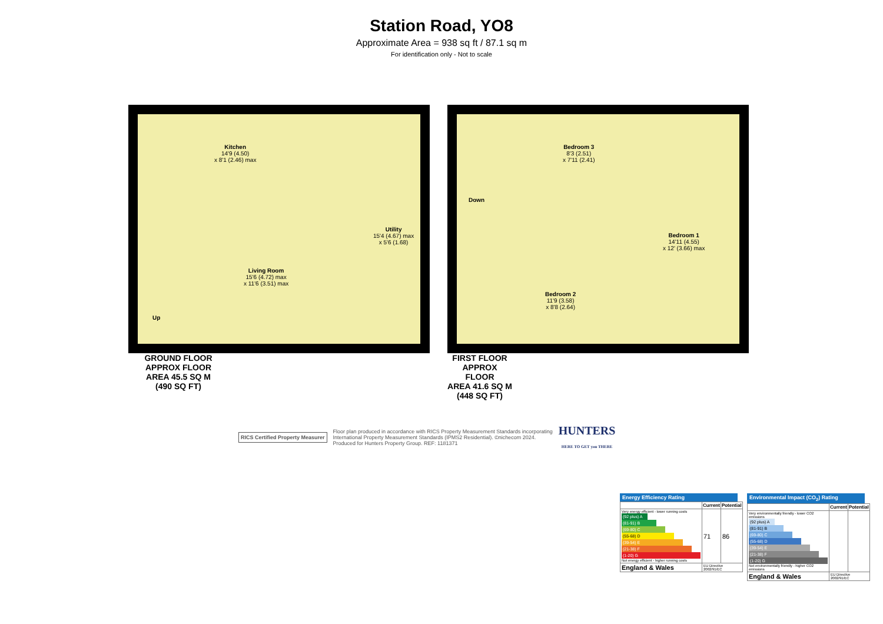Station Road, YO8
Approximate Area = 938 sq ft / 87.1 sq m
For identification only - Not to scale
Kitchen
14'9 (4.50)
x 8'1 (2.46) max
Living Room
15'6 (4.72) max
x 11'6 (3.51) max
Utility
15'4 (4.67) max
x 5'6 (1.68)
Up
GROUND FLOOR
APPROX FLOOR
AREA 45.5 SQ M
(490 SQ FT)
Bedroom 3
8'3 (2.51)
x 7'11 (2.41)
Down
Bedroom 1
14'11 (4.55)
x 12' (3.66) max
Bedroom 2
11'9 (3.58)
x 8'8 (2.64)
FIRST FLOOR
APPROX FLOOR
AREA 41.6 SQ M
(448 SQ FT)
RICS Certified Property Measurer
Floor plan produced in accordance with RICS Property Measurement Standards incorporating
International Property Measurement Standards (IPMS2 Residential). ©nichecom 2024.
Produced for Hunters Property Group. REF: 1181371
HUNTERS
HERE TO GET you THERE
Energy Efficiency Rating
| | Current | Potential |
| --- | --- | --- |
| Very energy efficient - lower running costs (92 plus) A (81-91) B (69-80) C (55-68) D (39-54) E (21-38) F (1-20) G Not energy efficient - higher running costs | 71 | 86 |
| England & Wales | EU Directive 2002/91/EC | |
Environmental Impact (CO<sub>2</sub>) Rating
| | Current | Potential |
| --- | --- | --- |
| Very environmentally friendly - lower CO2 emissions (92 plus) A (81-91) B (69-80) C (55-68) D (39-54) E (21-38) F (1-20) G Not environmentally friendly - higher CO2 emissions | | |
| England & Wales | EU Directive 2002/91/EC | |